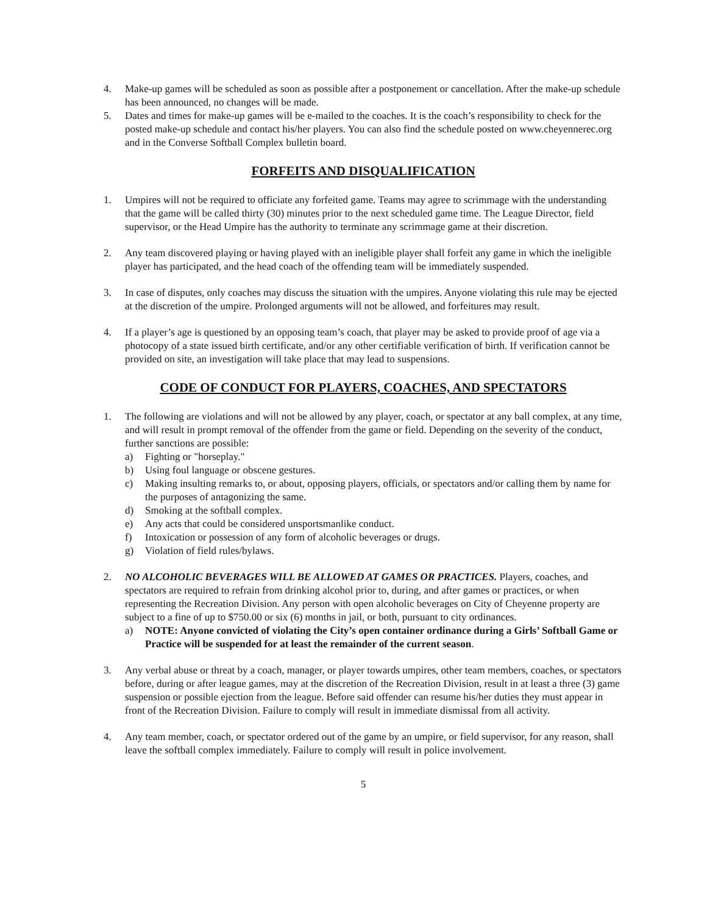4. Make-up games will be scheduled as soon as possible after a postponement or cancellation. After the make-up schedule has been announced, no changes will be made.
5. Dates and times for make-up games will be e-mailed to the coaches. It is the coach’s responsibility to check for the posted make-up schedule and contact his/her players. You can also find the schedule posted on www.cheyennerec.org and in the Converse Softball Complex bulletin board.
FORFEITS AND DISQUALIFICATION
1. Umpires will not be required to officiate any forfeited game. Teams may agree to scrimmage with the understanding that the game will be called thirty (30) minutes prior to the next scheduled game time. The League Director, field supervisor, or the Head Umpire has the authority to terminate any scrimmage game at their discretion.
2. Any team discovered playing or having played with an ineligible player shall forfeit any game in which the ineligible player has participated, and the head coach of the offending team will be immediately suspended.
3. In case of disputes, only coaches may discuss the situation with the umpires. Anyone violating this rule may be ejected at the discretion of the umpire. Prolonged arguments will not be allowed, and forfeitures may result.
4. If a player’s age is questioned by an opposing team’s coach, that player may be asked to provide proof of age via a photocopy of a state issued birth certificate, and/or any other certifiable verification of birth. If verification cannot be provided on site, an investigation will take place that may lead to suspensions.
CODE OF CONDUCT FOR PLAYERS, COACHES, AND SPECTATORS
1. The following are violations and will not be allowed by any player, coach, or spectator at any ball complex, at any time, and will result in prompt removal of the offender from the game or field. Depending on the severity of the conduct, further sanctions are possible:
a) Fighting or "horseplay."
b) Using foul language or obscene gestures.
c) Making insulting remarks to, or about, opposing players, officials, or spectators and/or calling them by name for the purposes of antagonizing the same.
d) Smoking at the softball complex.
e) Any acts that could be considered unsportsmanlike conduct.
f) Intoxication or possession of any form of alcoholic beverages or drugs.
g) Violation of field rules/bylaws.
2. NO ALCOHOLIC BEVERAGES WILL BE ALLOWED AT GAMES OR PRACTICES. Players, coaches, and spectators are required to refrain from drinking alcohol prior to, during, and after games or practices, or when representing the Recreation Division. Any person with open alcoholic beverages on City of Cheyenne property are subject to a fine of up to $750.00 or six (6) months in jail, or both, pursuant to city ordinances.
a) NOTE: Anyone convicted of violating the City’s open container ordinance during a Girls’ Softball Game or Practice will be suspended for at least the remainder of the current season.
3. Any verbal abuse or threat by a coach, manager, or player towards umpires, other team members, coaches, or spectators before, during or after league games, may at the discretion of the Recreation Division, result in at least a three (3) game suspension or possible ejection from the league. Before said offender can resume his/her duties they must appear in front of the Recreation Division. Failure to comply will result in immediate dismissal from all activity.
4. Any team member, coach, or spectator ordered out of the game by an umpire, or field supervisor, for any reason, shall leave the softball complex immediately. Failure to comply will result in police involvement.
5